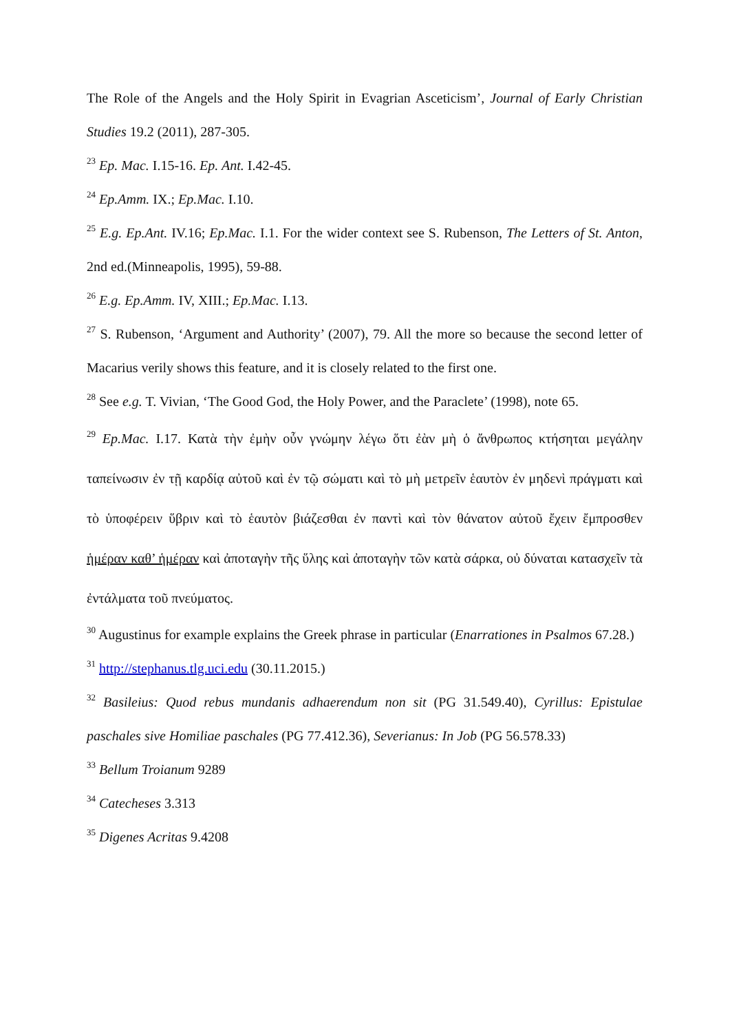The Role of the Angels and the Holy Spirit in Evagrian Asceticism’, Journal of Early Christian Studies 19.2 (2011), 287-305.
<sup>23</sup> Ep. Mac. I.15-16. Ep. Ant. I.42-45.
<sup>24</sup> Ep.Amm. IX.; Ep.Mac. I.10.
<sup>25</sup> E.g. Ep.Ant. IV.16; Ep.Mac. I.1. For the wider context see S. Rubenson, The Letters of St. Anton, 2nd ed.(Minneapolis, 1995), 59-88.
<sup>26</sup> E.g. Ep.Amm. IV, XIII.; Ep.Mac. I.13.
<sup>27</sup> S. Rubenson, ‘Argument and Authority’ (2007), 79. All the more so because the second letter of Macarius verily shows this feature, and it is closely related to the first one.
<sup>28</sup> See e.g. T. Vivian, ‘The Good God, the Holy Power, and the Paraclete’ (1998), note 65.
<sup>29</sup> Ep.Mac. I.17. Κατὰ τὴν ἐμὴν οὖν γνώμην λέγω ὅτι ἐὰν μὴ ὁ ἄνθρωπος κτήσηται μεγάλην ταπείνωσιν ἐν τῇ καρδίᾳ αὐτοῦ καὶ ἐν τῷ σώματι καὶ τὸ μὴ μετρεῖν ἑαυτὸν ἐν μηδενὶ πράγματι καὶ τὸ ὑποφέρειν ὕβριν καὶ τὸ ἑαυτὸν βιάζεσθαι ἐν παντὶ καὶ τὸν θάνατον αὐτοῦ ἔχειν ἔμπροσθεν ἡμέραν καθ’ ἡμέραν καὶ ἀποταγὴν τῆς ὕλης καὶ ἀποταγὴν τῶν κατὰ σάρκα, οὐ δύναται κατασχεῖν τὰ ἐντάλματα τοῦ πνεύματος.
<sup>30</sup> Augustinus for example explains the Greek phrase in particular (Enarrationes in Psalmos 67.28.)
<sup>31</sup> http://stephanus.tlg.uci.edu (30.11.2015.)
<sup>32</sup> Basileius: Quod rebus mundanis adhaerendum non sit (PG 31.549.40), Cyrillus: Epistulae paschales sive Homiliae paschales (PG 77.412.36), Severianus: In Job (PG 56.578.33)
<sup>33</sup> Bellum Troianum 9289
<sup>34</sup> Catecheses 3.313
<sup>35</sup> Digenes Acritas 9.4208